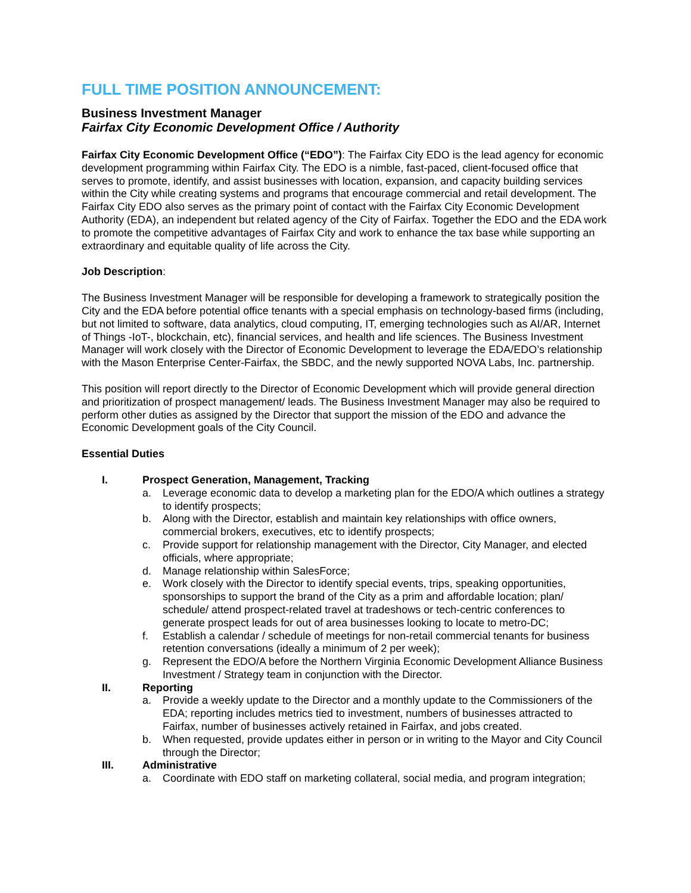FULL TIME POSITION ANNOUNCEMENT:
Business Investment Manager
Fairfax City Economic Development Office / Authority
Fairfax City Economic Development Office (“EDO”): The Fairfax City EDO is the lead agency for economic development programming within Fairfax City. The EDO is a nimble, fast-paced, client-focused office that serves to promote, identify, and assist businesses with location, expansion, and capacity building services within the City while creating systems and programs that encourage commercial and retail development. The Fairfax City EDO also serves as the primary point of contact with the Fairfax City Economic Development Authority (EDA), an independent but related agency of the City of Fairfax. Together the EDO and the EDA work to promote the competitive advantages of Fairfax City and work to enhance the tax base while supporting an extraordinary and equitable quality of life across the City.
Job Description:
The Business Investment Manager will be responsible for developing a framework to strategically position the City and the EDA before potential office tenants with a special emphasis on technology-based firms (including, but not limited to software, data analytics, cloud computing, IT, emerging technologies such as AI/AR, Internet of Things -IoT-, blockchain, etc), financial services, and health and life sciences. The Business Investment Manager will work closely with the Director of Economic Development to leverage the EDA/EDO’s relationship with the Mason Enterprise Center-Fairfax, the SBDC, and the newly supported NOVA Labs, Inc. partnership.
This position will report directly to the Director of Economic Development which will provide general direction and prioritization of prospect management/ leads. The Business Investment Manager may also be required to perform other duties as assigned by the Director that support the mission of the EDO and advance the Economic Development goals of the City Council.
Essential Duties
I. Prospect Generation, Management, Tracking
a. Leverage economic data to develop a marketing plan for the EDO/A which outlines a strategy to identify prospects;
b. Along with the Director, establish and maintain key relationships with office owners, commercial brokers, executives, etc to identify prospects;
c. Provide support for relationship management with the Director, City Manager, and elected officials, where appropriate;
d. Manage relationship within SalesForce;
e. Work closely with the Director to identify special events, trips, speaking opportunities, sponsorships to support the brand of the City as a prim and affordable location; plan/ schedule/ attend prospect-related travel at tradeshows or tech-centric conferences to generate prospect leads for out of area businesses looking to locate to metro-DC;
f. Establish a calendar / schedule of meetings for non-retail commercial tenants for business retention conversations (ideally a minimum of 2 per week);
g. Represent the EDO/A before the Northern Virginia Economic Development Alliance Business Investment / Strategy team in conjunction with the Director.
II. Reporting
a. Provide a weekly update to the Director and a monthly update to the Commissioners of the EDA; reporting includes metrics tied to investment, numbers of businesses attracted to Fairfax, number of businesses actively retained in Fairfax, and jobs created.
b. When requested, provide updates either in person or in writing to the Mayor and City Council through the Director;
III. Administrative
a. Coordinate with EDO staff on marketing collateral, social media, and program integration;